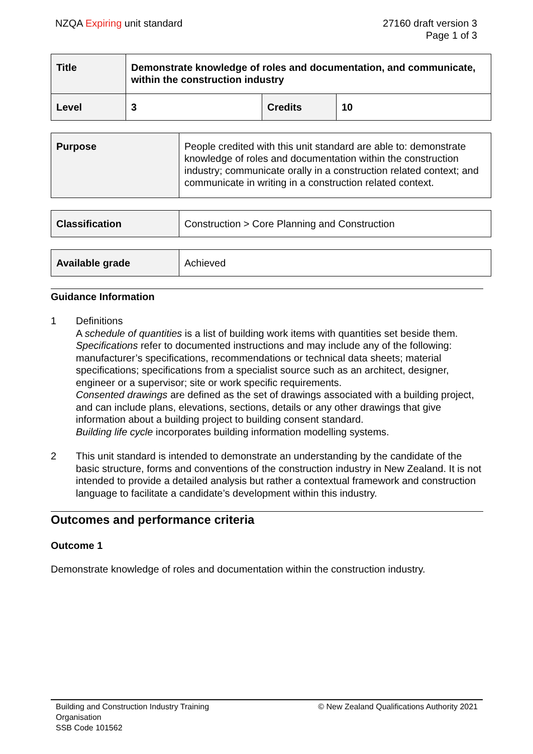NZQA Expiring unit standard 27160 draft version 3
Page 1 of 3
| Title | Demonstrate knowledge of roles and documentation, and communicate, within the construction industry | | |
| Level | 3 | Credits | 10 |
| Purpose | People credited with this unit standard are able to: demonstrate knowledge of roles and documentation within the construction industry; communicate orally in a construction related context; and communicate in writing in a construction related context. |
| Classification | Construction > Core Planning and Construction |
| Available grade | Achieved |
Guidance Information
1 Definitions
A schedule of quantities is a list of building work items with quantities set beside them.
Specifications refer to documented instructions and may include any of the following: manufacturer’s specifications, recommendations or technical data sheets; material specifications; specifications from a specialist source such as an architect, designer, engineer or a supervisor; site or work specific requirements.
Consented drawings are defined as the set of drawings associated with a building project, and can include plans, elevations, sections, details or any other drawings that give information about a building project to building consent standard.
Building life cycle incorporates building information modelling systems.
2 This unit standard is intended to demonstrate an understanding by the candidate of the basic structure, forms and conventions of the construction industry in New Zealand. It is not intended to provide a detailed analysis but rather a contextual framework and construction language to facilitate a candidate’s development within this industry.
Outcomes and performance criteria
Outcome 1
Demonstrate knowledge of roles and documentation within the construction industry.
Building and Construction Industry Training
Organisation
SSB Code 101562
© New Zealand Qualifications Authority 2021